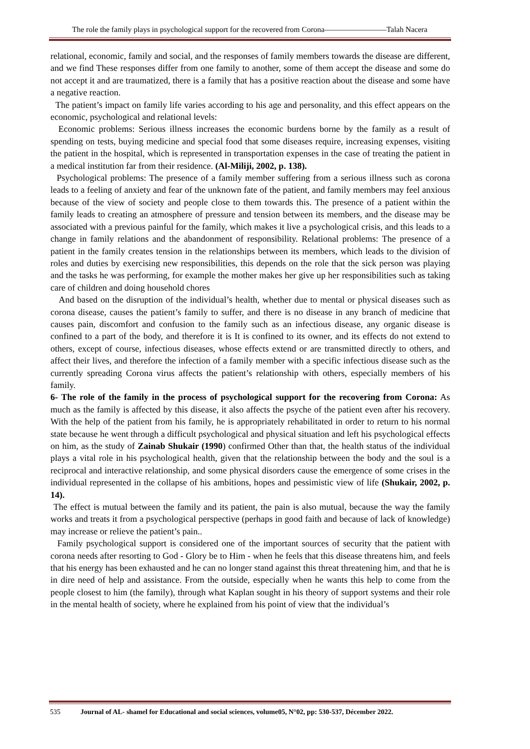The role the family plays in psychological support for the recovered from Corona————————Talah Nacera
relational, economic, family and social, and the responses of family members towards the disease are different, and we find These responses differ from one family to another, some of them accept the disease and some do not accept it and are traumatized, there is a family that has a positive reaction about the disease and some have a negative reaction.
The patient’s impact on family life varies according to his age and personality, and this effect appears on the economic, psychological and relational levels:
Economic problems: Serious illness increases the economic burdens borne by the family as a result of spending on tests, buying medicine and special food that some diseases require, increasing expenses, visiting the patient in the hospital, which is represented in transportation expenses in the case of treating the patient in a medical institution far from their residence. (Al-Miliji, 2002, p. 138).
Psychological problems: The presence of a family member suffering from a serious illness such as corona leads to a feeling of anxiety and fear of the unknown fate of the patient, and family members may feel anxious because of the view of society and people close to them towards this. The presence of a patient within the family leads to creating an atmosphere of pressure and tension between its members, and the disease may be associated with a previous painful for the family, which makes it live a psychological crisis, and this leads to a change in family relations and the abandonment of responsibility. Relational problems: The presence of a patient in the family creates tension in the relationships between its members, which leads to the division of roles and duties by exercising new responsibilities, this depends on the role that the sick person was playing and the tasks he was performing, for example the mother makes her give up her responsibilities such as taking care of children and doing household chores
And based on the disruption of the individual’s health, whether due to mental or physical diseases such as corona disease, causes the patient’s family to suffer, and there is no disease in any branch of medicine that causes pain, discomfort and confusion to the family such as an infectious disease, any organic disease is confined to a part of the body, and therefore it is It is confined to its owner, and its effects do not extend to others, except of course, infectious diseases, whose effects extend or are transmitted directly to others, and affect their lives, and therefore the infection of a family member with a specific infectious disease such as the currently spreading Corona virus affects the patient’s relationship with others, especially members of his family.
6- The role of the family in the process of psychological support for the recovering from Corona: As much as the family is affected by this disease, it also affects the psyche of the patient even after his recovery. With the help of the patient from his family, he is appropriately rehabilitated in order to return to his normal state because he went through a difficult psychological and physical situation and left his psychological effects on him, as the study of Zainab Shukair (1990) confirmed Other than that, the health status of the individual plays a vital role in his psychological health, given that the relationship between the body and the soul is a reciprocal and interactive relationship, and some physical disorders cause the emergence of some crises in the individual represented in the collapse of his ambitions, hopes and pessimistic view of life (Shukair, 2002, p. 14).
The effect is mutual between the family and its patient, the pain is also mutual, because the way the family works and treats it from a psychological perspective (perhaps in good faith and because of lack of knowledge) may increase or relieve the patient’s pain..
Family psychological support is considered one of the important sources of security that the patient with corona needs after resorting to God - Glory be to Him - when he feels that this disease threatens him, and feels that his energy has been exhausted and he can no longer stand against this threat threatening him, and that he is in dire need of help and assistance. From the outside, especially when he wants this help to come from the people closest to him (the family), through what Kaplan sought in his theory of support systems and their role in the mental health of society, where he explained from his point of view that the individual’s
535 Journal of AL- shamel for Educational and social sciences, volume05, N°02, pp: 530-537, Décember 2022.